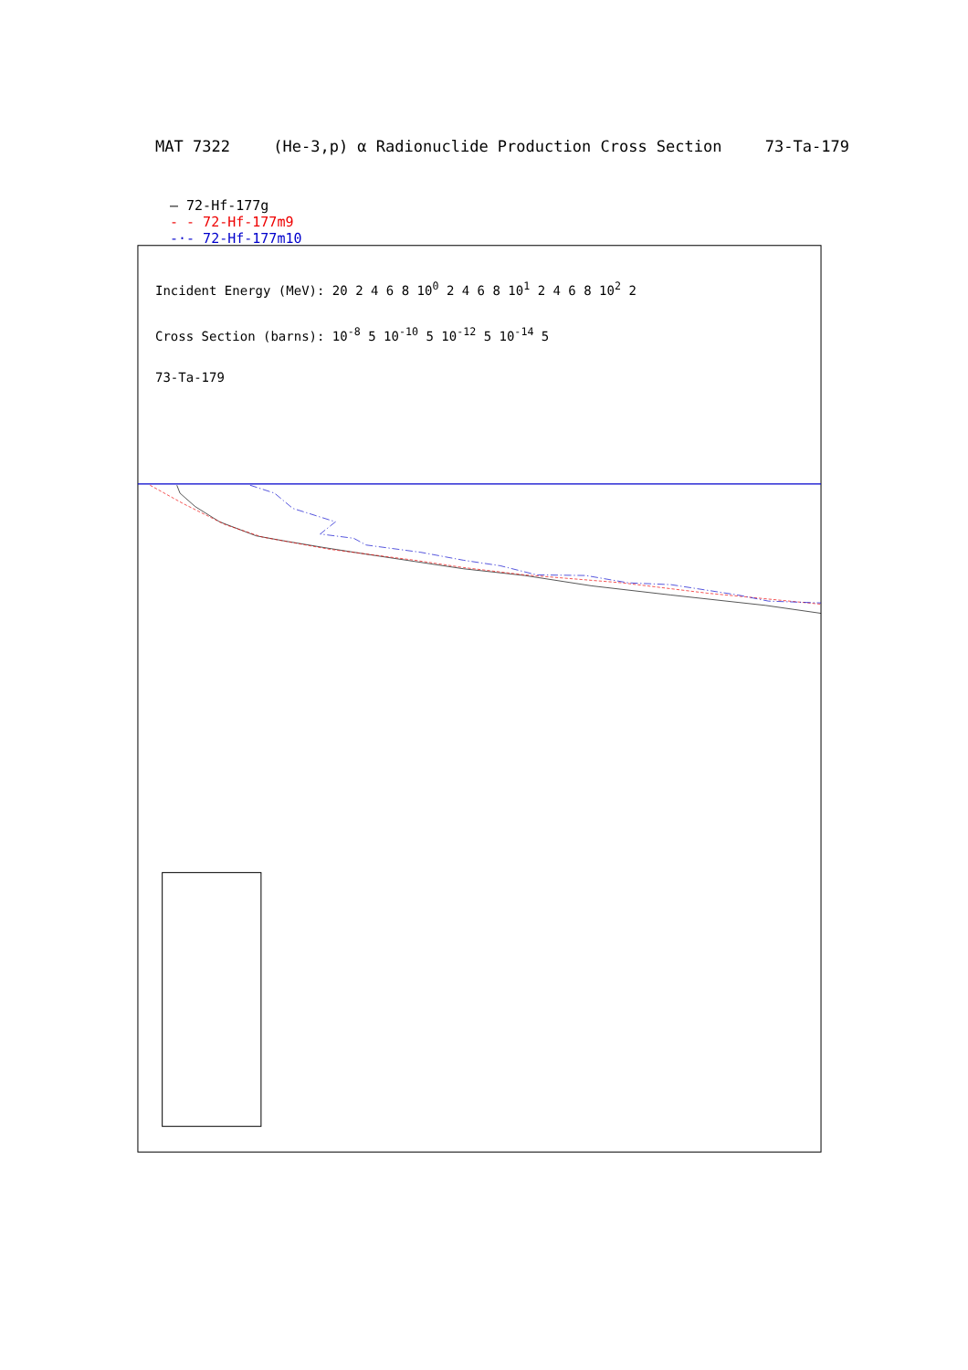MAT 7322 (He-3,p) α Radionuclide Production Cross Section 73-Ta-179
— 72-Hf-177g
- - 72-Hf-177m9
-·- 72-Hf-177m10
Incident Energy (MeV): 20 2 4 6 8 10<sup>0</sup> 2 4 6 8 10<sup>1</sup> 2 4 6 8 10<sup>2</sup> 2
Cross Section (barns): 10<sup>-8</sup> 5 10<sup>-10</sup> 5 10<sup>-12</sup> 5 10<sup>-14</sup> 5
73-Ta-179